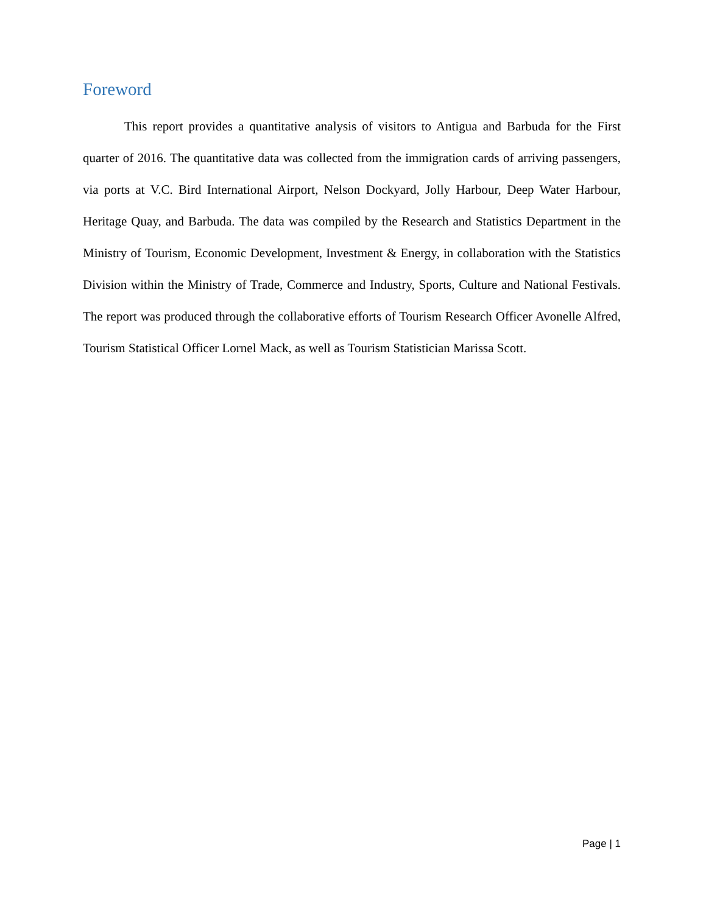Foreword
This report provides a quantitative analysis of visitors to Antigua and Barbuda for the First quarter of 2016. The quantitative data was collected from the immigration cards of arriving passengers, via ports at V.C. Bird International Airport, Nelson Dockyard, Jolly Harbour, Deep Water Harbour, Heritage Quay, and Barbuda. The data was compiled by the Research and Statistics Department in the Ministry of Tourism, Economic Development, Investment & Energy, in collaboration with the Statistics Division within the Ministry of Trade, Commerce and Industry, Sports, Culture and National Festivals. The report was produced through the collaborative efforts of Tourism Research Officer Avonelle Alfred, Tourism Statistical Officer Lornel Mack, as well as Tourism Statistician Marissa Scott.
Page | 1